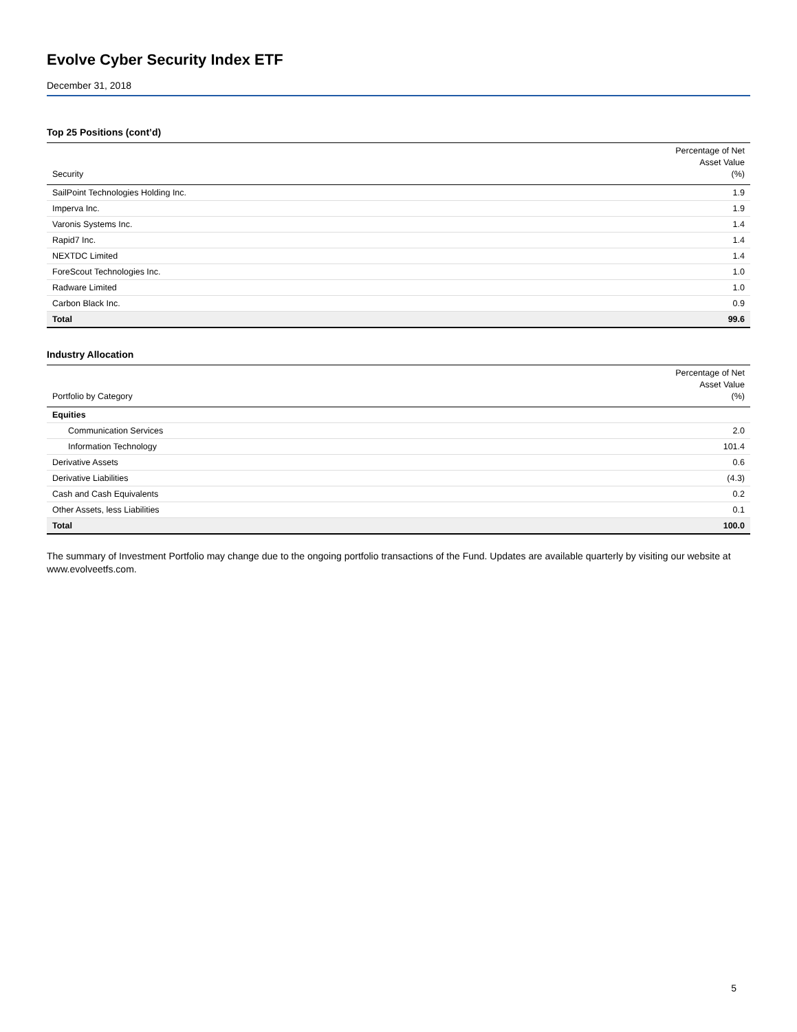Evolve Cyber Security Index ETF
December 31, 2018
Top 25 Positions (cont’d)
| Security | Percentage of Net Asset Value (%) |
| --- | --- |
| SailPoint Technologies Holding Inc. | 1.9 |
| Imperva Inc. | 1.9 |
| Varonis Systems Inc. | 1.4 |
| Rapid7 Inc. | 1.4 |
| NEXTDC Limited | 1.4 |
| ForeScout Technologies Inc. | 1.0 |
| Radware Limited | 1.0 |
| Carbon Black Inc. | 0.9 |
| Total | 99.6 |
Industry Allocation
| Portfolio by Category | Percentage of Net Asset Value (%) |
| --- | --- |
| Equities | |
| Communication Services | 2.0 |
| Information Technology | 101.4 |
| Derivative Assets | 0.6 |
| Derivative Liabilities | (4.3) |
| Cash and Cash Equivalents | 0.2 |
| Other Assets, less Liabilities | 0.1 |
| Total | 100.0 |
The summary of Investment Portfolio may change due to the ongoing portfolio transactions of the Fund. Updates are available quarterly by visiting our website at www.evolveetfs.com.
5